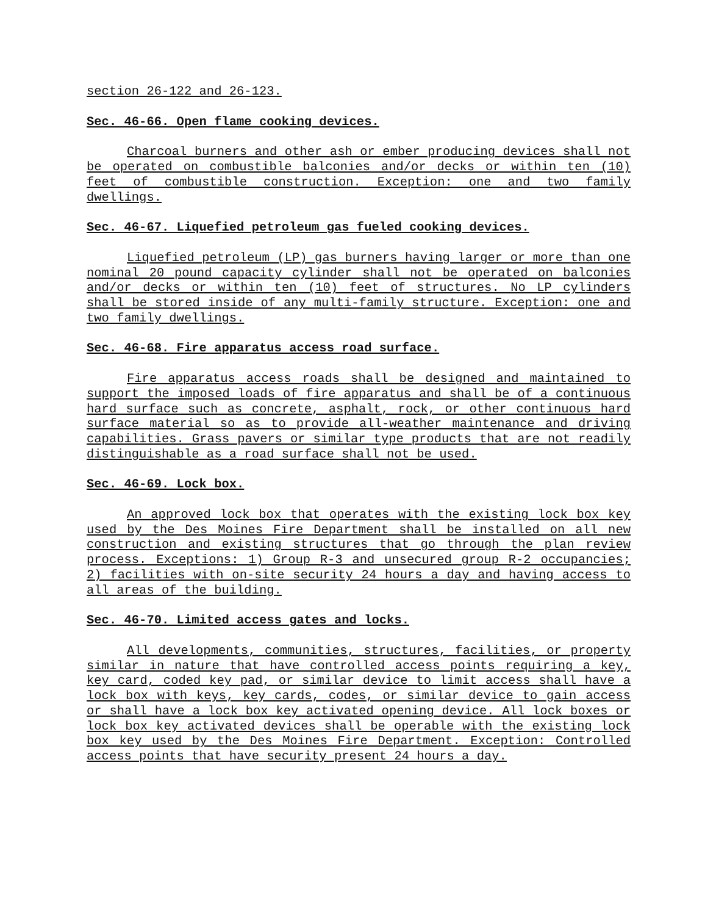section 26-122 and 26-123.
Sec. 46-66. Open flame cooking devices.
Charcoal burners and other ash or ember producing devices shall not be operated on combustible balconies and/or decks or within ten (10) feet of combustible construction. Exception: one and two family dwellings.
Sec. 46-67. Liquefied petroleum gas fueled cooking devices.
Liquefied petroleum (LP) gas burners having larger or more than one nominal 20 pound capacity cylinder shall not be operated on balconies and/or decks or within ten (10) feet of structures. No LP cylinders shall be stored inside of any multi-family structure. Exception: one and two family dwellings.
Sec. 46-68. Fire apparatus access road surface.
Fire apparatus access roads shall be designed and maintained to support the imposed loads of fire apparatus and shall be of a continuous hard surface such as concrete, asphalt, rock, or other continuous hard surface material so as to provide all-weather maintenance and driving capabilities. Grass pavers or similar type products that are not readily distinguishable as a road surface shall not be used.
Sec. 46-69. Lock box.
An approved lock box that operates with the existing lock box key used by the Des Moines Fire Department shall be installed on all new construction and existing structures that go through the plan review process. Exceptions: 1) Group R-3 and unsecured group R-2 occupancies; 2) facilities with on-site security 24 hours a day and having access to all areas of the building.
Sec. 46-70. Limited access gates and locks.
All developments, communities, structures, facilities, or property similar in nature that have controlled access points requiring a key, key card, coded key pad, or similar device to limit access shall have a lock box with keys, key cards, codes, or similar device to gain access or shall have a lock box key activated opening device. All lock boxes or lock box key activated devices shall be operable with the existing lock box key used by the Des Moines Fire Department. Exception: Controlled access points that have security present 24 hours a day.